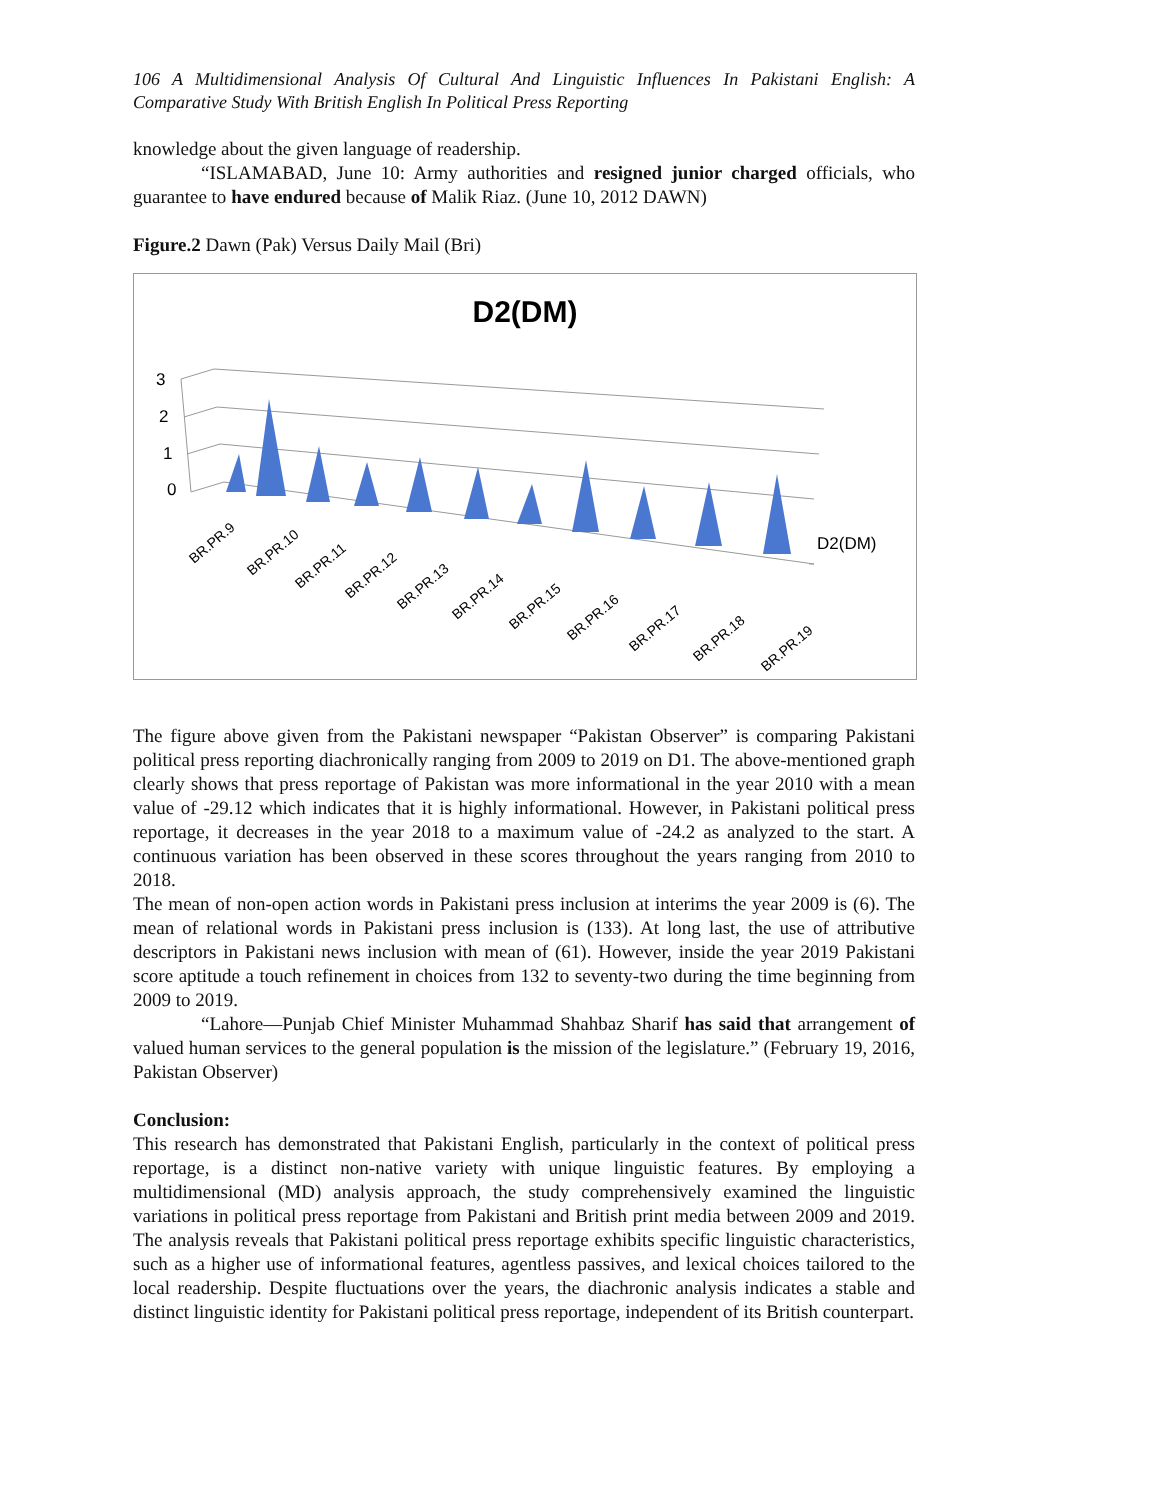106 A Multidimensional Analysis Of Cultural And Linguistic Influences In Pakistani English: A Comparative Study With British English In Political Press Reporting
knowledge about the given language of readership.
“ISLAMABAD, June 10: Army authorities and resigned junior charged officials, who guarantee to have endured because of Malik Riaz. (June 10, 2012 DAWN)
Figure.2 Dawn (Pak) Versus Daily Mail (Bri)
D2(DM)
3
2
1
0
D2(DM)
BR.PR.9
BR.PR.10
BR.PR.11
BR.PR.12
BR.PR.13
BR.PR.14
BR.PR.15
BR.PR.16
BR.PR.17
BR.PR.18
BR.PR.19
The figure above given from the Pakistani newspaper “Pakistan Observer” is comparing Pakistani political press reporting diachronically ranging from 2009 to 2019 on D1. The above-mentioned graph clearly shows that press reportage of Pakistan was more informational in the year 2010 with a mean value of -29.12 which indicates that it is highly informational. However, in Pakistani political press reportage, it decreases in the year 2018 to a maximum value of -24.2 as analyzed to the start. A continuous variation has been observed in these scores throughout the years ranging from 2010 to 2018.
The mean of non-open action words in Pakistani press inclusion at interims the year 2009 is (6). The mean of relational words in Pakistani press inclusion is (133). At long last, the use of attributive descriptors in Pakistani news inclusion with mean of (61). However, inside the year 2019 Pakistani score aptitude a touch refinement in choices from 132 to seventy-two during the time beginning from 2009 to 2019.
“Lahore—Punjab Chief Minister Muhammad Shahbaz Sharif has said that arrangement of valued human services to the general population is the mission of the legislature.” (February 19, 2016, Pakistan Observer)
Conclusion:
This research has demonstrated that Pakistani English, particularly in the context of political press reportage, is a distinct non-native variety with unique linguistic features. By employing a multidimensional (MD) analysis approach, the study comprehensively examined the linguistic variations in political press reportage from Pakistani and British print media between 2009 and 2019. The analysis reveals that Pakistani political press reportage exhibits specific linguistic characteristics, such as a higher use of informational features, agentless passives, and lexical choices tailored to the local readership. Despite fluctuations over the years, the diachronic analysis indicates a stable and distinct linguistic identity for Pakistani political press reportage, independent of its British counterpart.